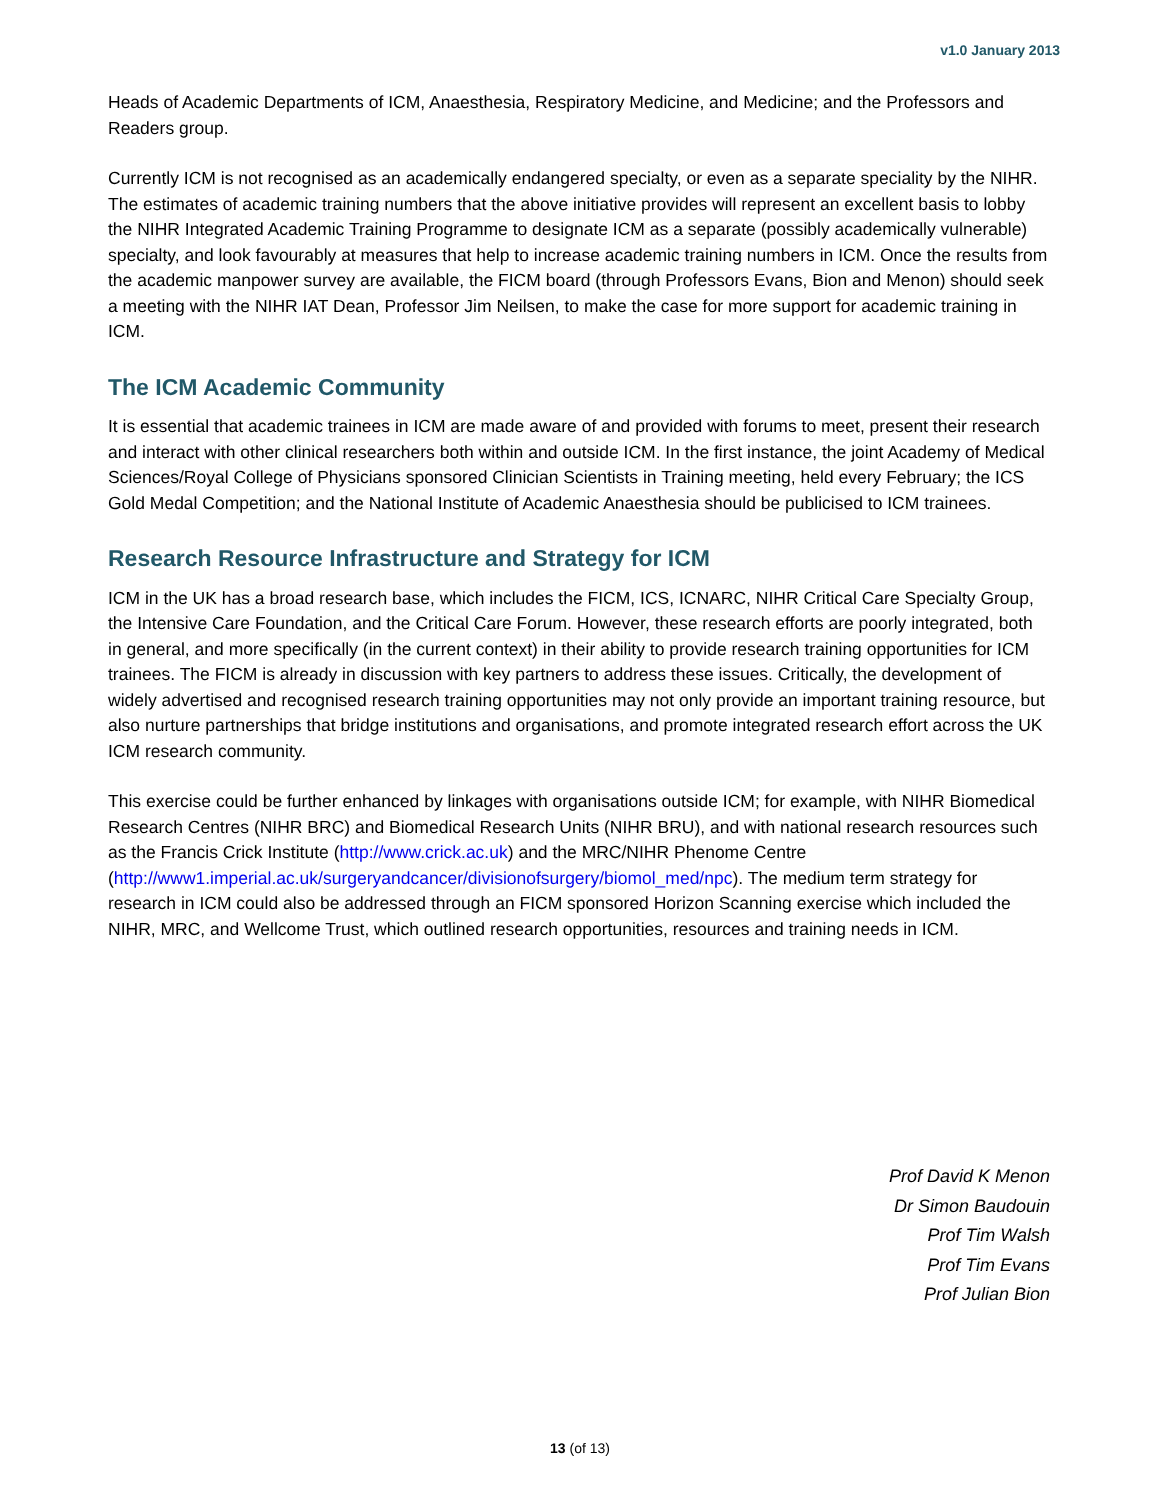v1.0 January 2013
Heads of Academic Departments of ICM, Anaesthesia, Respiratory Medicine, and Medicine; and the Professors and Readers group.
Currently ICM is not recognised as an academically endangered specialty, or even as a separate speciality by the NIHR. The estimates of academic training numbers that the above initiative provides will represent an excellent basis to lobby the NIHR Integrated Academic Training Programme to designate ICM as a separate (possibly academically vulnerable) specialty, and look favourably at measures that help to increase academic training numbers in ICM. Once the results from the academic manpower survey are available, the FICM board (through Professors Evans, Bion and Menon) should seek a meeting with the NIHR IAT Dean, Professor Jim Neilsen, to make the case for more support for academic training in ICM.
The ICM Academic Community
It is essential that academic trainees in ICM are made aware of and provided with forums to meet, present their research and interact with other clinical researchers both within and outside ICM. In the first instance, the joint Academy of Medical Sciences/Royal College of Physicians sponsored Clinician Scientists in Training meeting, held every February; the ICS Gold Medal Competition; and the National Institute of Academic Anaesthesia should be publicised to ICM trainees.
Research Resource Infrastructure and Strategy for ICM
ICM in the UK has a broad research base, which includes the FICM, ICS, ICNARC, NIHR Critical Care Specialty Group, the Intensive Care Foundation, and the Critical Care Forum. However, these research efforts are poorly integrated, both in general, and more specifically (in the current context) in their ability to provide research training opportunities for ICM trainees. The FICM is already in discussion with key partners to address these issues. Critically, the development of widely advertised and recognised research training opportunities may not only provide an important training resource, but also nurture partnerships that bridge institutions and organisations, and promote integrated research effort across the UK ICM research community.
This exercise could be further enhanced by linkages with organisations outside ICM; for example, with NIHR Biomedical Research Centres (NIHR BRC) and Biomedical Research Units (NIHR BRU), and with national research resources such as the Francis Crick Institute (http://www.crick.ac.uk) and the MRC/NIHR Phenome Centre (http://www1.imperial.ac.uk/surgeryandcancer/divisionofsurgery/biomol_med/npc). The medium term strategy for research in ICM could also be addressed through an FICM sponsored Horizon Scanning exercise which included the NIHR, MRC, and Wellcome Trust, which outlined research opportunities, resources and training needs in ICM.
Prof David K Menon
Dr Simon Baudouin
Prof Tim Walsh
Prof Tim Evans
Prof Julian Bion
13 (of 13)